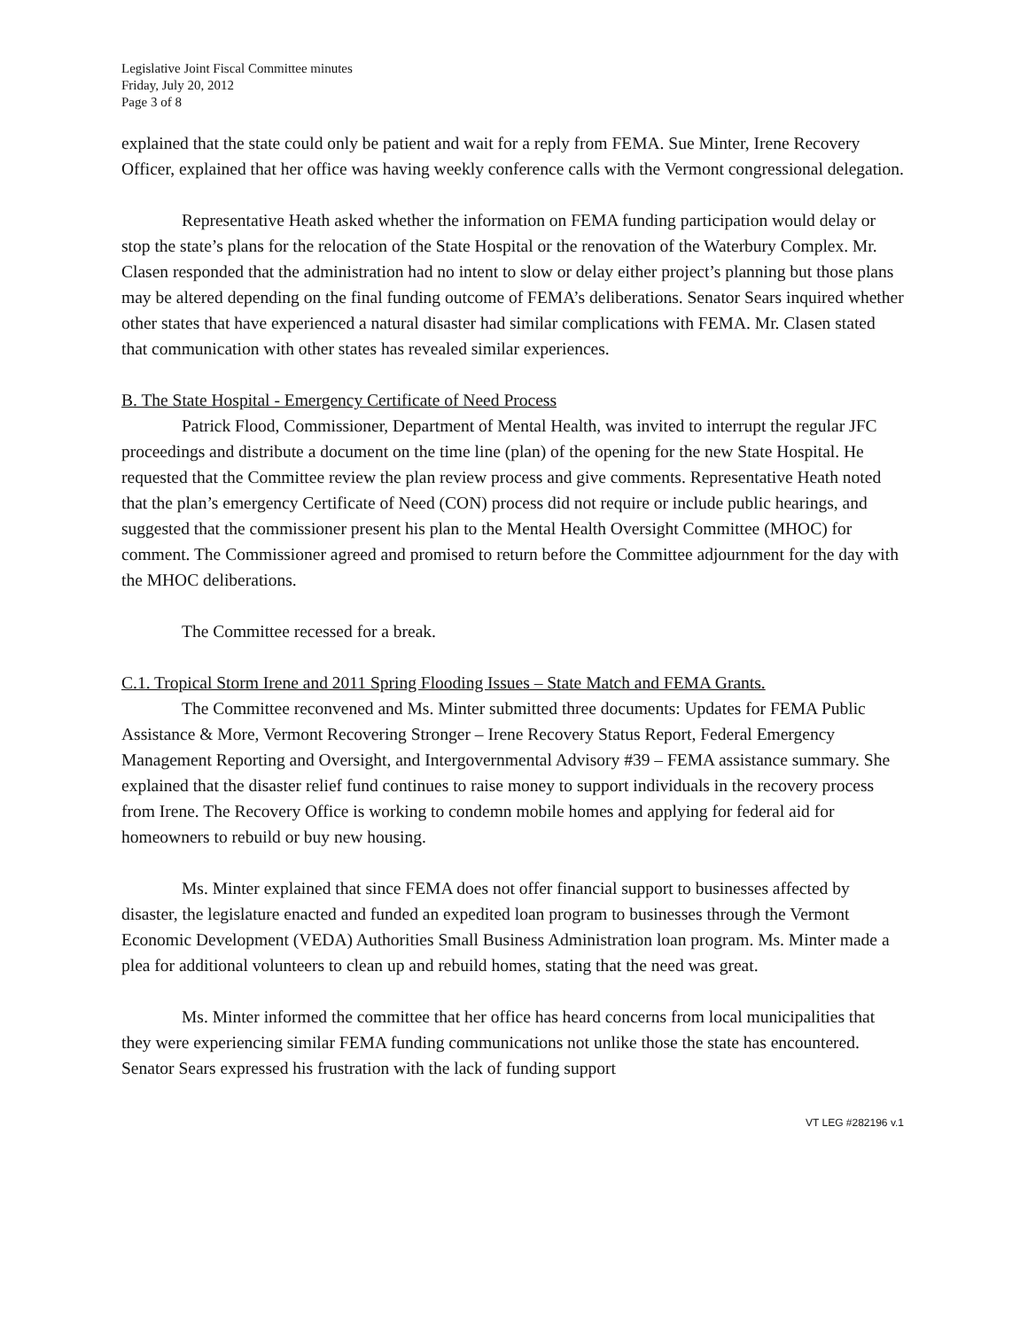Legislative Joint Fiscal Committee minutes
Friday, July 20, 2012
Page 3 of 8
explained that the state could only be patient and wait for a reply from FEMA. Sue Minter, Irene Recovery Officer, explained that her office was having weekly conference calls with the Vermont congressional delegation.
Representative Heath asked whether the information on FEMA funding participation would delay or stop the state’s plans for the relocation of the State Hospital or the renovation of the Waterbury Complex. Mr. Clasen responded that the administration had no intent to slow or delay either project’s planning but those plans may be altered depending on the final funding outcome of FEMA’s deliberations. Senator Sears inquired whether other states that have experienced a natural disaster had similar complications with FEMA. Mr. Clasen stated that communication with other states has revealed similar experiences.
B. The State Hospital - Emergency Certificate of Need Process
Patrick Flood, Commissioner, Department of Mental Health, was invited to interrupt the regular JFC proceedings and distribute a document on the time line (plan) of the opening for the new State Hospital. He requested that the Committee review the plan review process and give comments. Representative Heath noted that the plan’s emergency Certificate of Need (CON) process did not require or include public hearings, and suggested that the commissioner present his plan to the Mental Health Oversight Committee (MHOC) for comment. The Commissioner agreed and promised to return before the Committee adjournment for the day with the MHOC deliberations.
The Committee recessed for a break.
C.1. Tropical Storm Irene and 2011 Spring Flooding Issues – State Match and FEMA Grants.
The Committee reconvened and Ms. Minter submitted three documents: Updates for FEMA Public Assistance & More, Vermont Recovering Stronger – Irene Recovery Status Report, Federal Emergency Management Reporting and Oversight, and Intergovernmental Advisory #39 – FEMA assistance summary. She explained that the disaster relief fund continues to raise money to support individuals in the recovery process from Irene. The Recovery Office is working to condemn mobile homes and applying for federal aid for homeowners to rebuild or buy new housing.
Ms. Minter explained that since FEMA does not offer financial support to businesses affected by disaster, the legislature enacted and funded an expedited loan program to businesses through the Vermont Economic Development (VEDA) Authorities Small Business Administration loan program. Ms. Minter made a plea for additional volunteers to clean up and rebuild homes, stating that the need was great.
Ms. Minter informed the committee that her office has heard concerns from local municipalities that they were experiencing similar FEMA funding communications not unlike those the state has encountered. Senator Sears expressed his frustration with the lack of funding support
VT LEG #282196 v.1